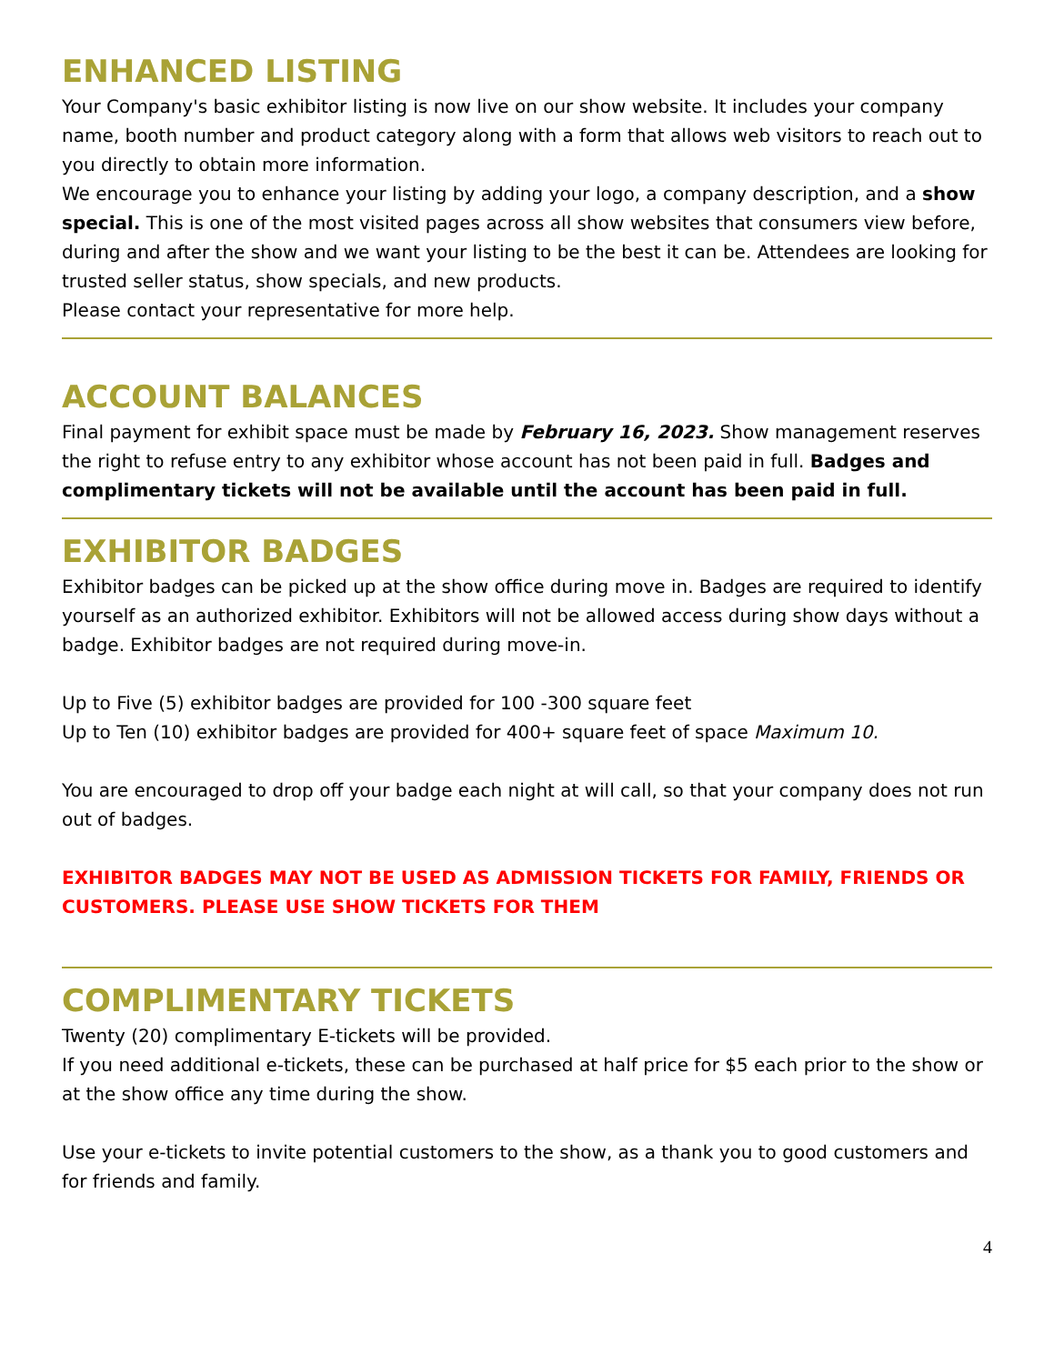ENHANCED LISTING
Your Company's basic exhibitor listing is now live on our show website. It includes your company name, booth number and product category along with a form that allows web visitors to reach out to you directly to obtain more information.
We encourage you to enhance your listing by adding your logo, a company description, and a show special. This is one of the most visited pages across all show websites that consumers view before, during and after the show and we want your listing to be the best it can be. Attendees are looking for trusted seller status, show specials, and new products.
Please contact your representative for more help.
ACCOUNT BALANCES
Final payment for exhibit space must be made by February 16, 2023. Show management reserves the right to refuse entry to any exhibitor whose account has not been paid in full. Badges and complimentary tickets will not be available until the account has been paid in full.
EXHIBITOR BADGES
Exhibitor badges can be picked up at the show office during move in. Badges are required to identify yourself as an authorized exhibitor. Exhibitors will not be allowed access during show days without a badge. Exhibitor badges are not required during move-in.
Up to Five (5) exhibitor badges are provided for 100 -300 square feet
Up to Ten (10) exhibitor badges are provided for 400+ square feet of space Maximum 10.
You are encouraged to drop off your badge each night at will call, so that your company does not run out of badges.
EXHIBITOR BADGES MAY NOT BE USED AS ADMISSION TICKETS FOR FAMILY, FRIENDS OR CUSTOMERS. PLEASE USE SHOW TICKETS FOR THEM
COMPLIMENTARY TICKETS
Twenty (20) complimentary E-tickets will be provided.
If you need additional e-tickets, these can be purchased at half price for $5 each prior to the show or at the show office any time during the show.
Use your e-tickets to invite potential customers to the show, as a thank you to good customers and for friends and family.
4